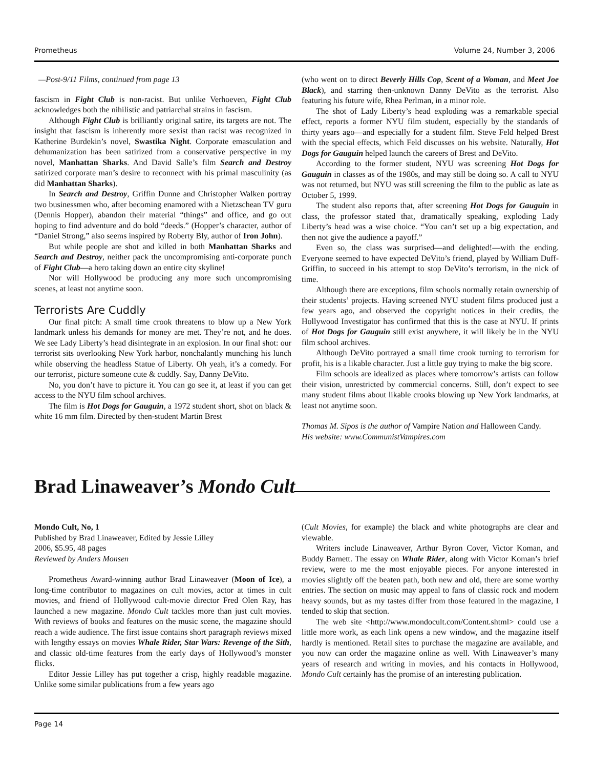Prometheus Volume 24, Number 3, 2006
—Post-9/11 Films, continued from page 13
fascism in Fight Club is non-racist. But unlike Verhoeven, Fight Club acknowledges both the nihilistic and patriarchal strains in fascism.
Although Fight Club is brilliantly original satire, its targets are not. The insight that fascism is inherently more sexist than racist was recognized in Katherine Burdekin’s novel, Swastika Night. Corporate emasculation and dehumanization has been satirized from a conservative perspective in my novel, Manhattan Sharks. And David Salle’s film Search and Destroy satirized corporate man’s desire to reconnect with his primal masculinity (as did Manhattan Sharks).
In Search and Destroy, Griffin Dunne and Christopher Walken portray two businessmen who, after becoming enamored with a Nietzschean TV guru (Dennis Hopper), abandon their material “things” and office, and go out hoping to find adventure and do bold “deeds.” (Hopper’s character, author of “Daniel Strong,” also seems inspired by Roberty Bly, author of Iron John).
But while people are shot and killed in both Manhattan Sharks and Search and Destroy, neither pack the uncompromising anti-corporate punch of Fight Club—a hero taking down an entire city skyline!
Nor will Hollywood be producing any more such uncompromising scenes, at least not anytime soon.
Terrorists Are Cuddly
Our final pitch: A small time crook threatens to blow up a New York landmark unless his demands for money are met. They’re not, and he does. We see Lady Liberty’s head disintegrate in an explosion. In our final shot: our terrorist sits overlooking New York harbor, nonchalantly munching his lunch while observing the headless Statue of Liberty. Oh yeah, it’s a comedy. For our terrorist, picture someone cute & cuddly. Say, Danny DeVito.
No, you don’t have to picture it. You can go see it, at least if you can get access to the NYU film school archives.
The film is Hot Dogs for Gauguin, a 1972 student short, shot on black & white 16 mm film. Directed by then-student Martin Brest
(who went on to direct Beverly Hills Cop, Scent of a Woman, and Meet Joe Black), and starring then-unknown Danny DeVito as the terrorist. Also featuring his future wife, Rhea Perlman, in a minor role.
The shot of Lady Liberty’s head exploding was a remarkable special effect, reports a former NYU film student, especially by the standards of thirty years ago—and especially for a student film. Steve Feld helped Brest with the special effects, which Feld discusses on his website. Naturally, Hot Dogs for Gauguin helped launch the careers of Brest and DeVito.
According to the former student, NYU was screening Hot Dogs for Gauguin in classes as of the 1980s, and may still be doing so. A call to NYU was not returned, but NYU was still screening the film to the public as late as October 5, 1999.
The student also reports that, after screening Hot Dogs for Gauguin in class, the professor stated that, dramatically speaking, exploding Lady Liberty’s head was a wise choice. “You can’t set up a big expectation, and then not give the audience a payoff.”
Even so, the class was surprised—and delighted!—with the ending. Everyone seemed to have expected DeVito’s friend, played by William Duff-Griffin, to succeed in his attempt to stop DeVito’s terrorism, in the nick of time.
Although there are exceptions, film schools normally retain ownership of their students’ projects. Having screened NYU student films produced just a few years ago, and observed the copyright notices in their credits, the Hollywood Investigator has confirmed that this is the case at NYU. If prints of Hot Dogs for Gauguin still exist anywhere, it will likely be in the NYU film school archives.
Although DeVito portrayed a small time crook turning to terrorism for profit, his is a likable character. Just a little guy trying to make the big score.
Film schools are idealized as places where tomorrow’s artists can follow their vision, unrestricted by commercial concerns. Still, don’t expect to see many student films about likable crooks blowing up New York landmarks, at least not anytime soon.
Thomas M. Sipos is the author of Vampire Nation and Halloween Candy.
His website: www.CommunistVampires.com
Brad Linaweaver’s Mondo Cult
Mondo Cult, No, 1
Published by Brad Linaweaver, Edited by Jessie Lilley
2006, $5.95, 48 pages
Reviewed by Anders Monsen
Prometheus Award-winning author Brad Linaweaver (Moon of Ice), a long-time contributor to magazines on cult movies, actor at times in cult movies, and friend of Hollywood cult-movie director Fred Olen Ray, has launched a new magazine. Mondo Cult tackles more than just cult movies. With reviews of books and features on the music scene, the magazine should reach a wide audience. The first issue contains short paragraph reviews mixed with lengthy essays on movies Whale Rider, Star Wars: Revenge of the Sith, and classic old-time features from the early days of Hollywood’s monster flicks.
Editor Jessie Lilley has put together a crisp, highly readable magazine. Unlike some similar publications from a few years ago
(Cult Movies, for example) the black and white photographs are clear and viewable.
Writers include Linaweaver, Arthur Byron Cover, Victor Koman, and Buddy Barnett. The essay on Whale Rider, along with Victor Koman’s brief review, were to me the most enjoyable pieces. For anyone interested in movies slightly off the beaten path, both new and old, there are some worthy entries. The section on music may appeal to fans of classic rock and modern heavy sounds, but as my tastes differ from those featured in the magazine, I tended to skip that section.
The web site <http://www.mondocult.com/Content.shtml> could use a little more work, as each link opens a new window, and the magazine itself hardly is mentioned. Retail sites to purchase the magazine are available, and you now can order the magazine online as well. With Linaweaver’s many years of research and writing in movies, and his contacts in Hollywood, Mondo Cult certainly has the promise of an interesting publication.
Page 14